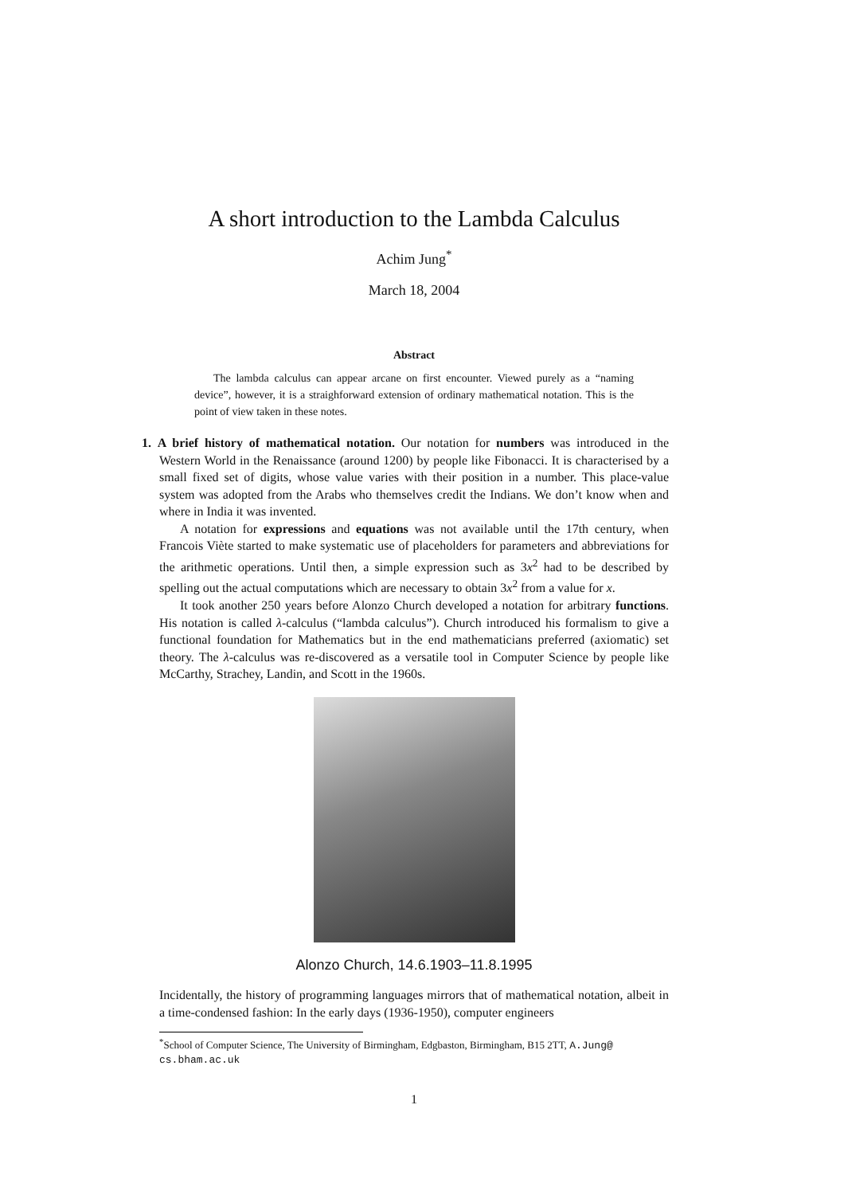A short introduction to the Lambda Calculus
Achim Jung<sup>*</sup>
March 18, 2004
Abstract
The lambda calculus can appear arcane on first encounter. Viewed purely as a “naming device”, however, it is a straighforward extension of ordinary mathematical notation. This is the point of view taken in these notes.
1. A brief history of mathematical notation. Our notation for numbers was introduced in the Western World in the Renaissance (around 1200) by people like Fibonacci. It is characterised by a small fixed set of digits, whose value varies with their position in a number. This place-value system was adopted from the Arabs who themselves credit the Indians. We don’t know when and where in India it was invented.
A notation for expressions and equations was not available until the 17th century, when Francois Viète started to make systematic use of placeholders for parameters and abbreviations for the arithmetic operations. Until then, a simple expression such as 3x<sup>2</sup> had to be described by spelling out the actual computations which are necessary to obtain 3x<sup>2</sup> from a value for x.
It took another 250 years before Alonzo Church developed a notation for arbitrary functions. His notation is called λ-calculus (“lambda calculus”). Church introduced his formalism to give a functional foundation for Mathematics but in the end mathematicians preferred (axiomatic) set theory. The λ-calculus was re-discovered as a versatile tool in Computer Science by people like McCarthy, Strachey, Landin, and Scott in the 1960s.
Alonzo Church, 14.6.1903–11.8.1995
Incidentally, the history of programming languages mirrors that of mathematical notation, albeit in a time-condensed fashion: In the early days (1936-1950), computer engineers
<sup>*</sup> School of Computer Science, The University of Birmingham, Edgbaston, Birmingham, B15 2TT, A.Jung@ cs.bham.ac.uk
1